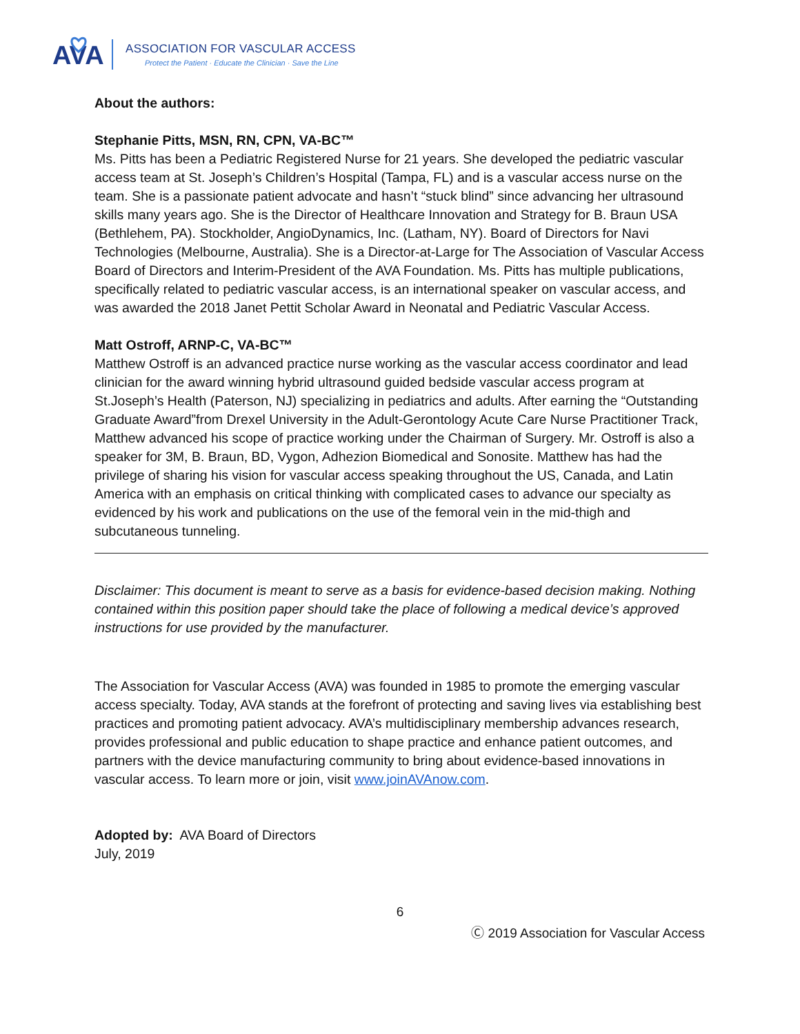AVA
ASSOCIATION FOR VASCULAR ACCESS
Protect the Patient · Educate the Clinician · Save the Line
About the authors:
Stephanie Pitts, MSN, RN, CPN, VA-BC™
Ms. Pitts has been a Pediatric Registered Nurse for 21 years. She developed the pediatric vascular access team at St. Joseph’s Children’s Hospital (Tampa, FL) and is a vascular access nurse on the team. She is a passionate patient advocate and hasn’t “stuck blind” since advancing her ultrasound skills many years ago. She is the Director of Healthcare Innovation and Strategy for B. Braun USA (Bethlehem, PA). Stockholder, AngioDynamics, Inc. (Latham, NY). Board of Directors for Navi Technologies (Melbourne, Australia). She is a Director-at-Large for The Association of Vascular Access Board of Directors and Interim-President of the AVA Foundation. Ms. Pitts has multiple publications, specifically related to pediatric vascular access, is an international speaker on vascular access, and was awarded the 2018 Janet Pettit Scholar Award in Neonatal and Pediatric Vascular Access.
Matt Ostroff, ARNP-C, VA-BC™
Matthew Ostroff is an advanced practice nurse working as the vascular access coordinator and lead clinician for the award winning hybrid ultrasound guided bedside vascular access program at St.Joseph’s Health (Paterson, NJ) specializing in pediatrics and adults. After earning the “Outstanding Graduate Award”from Drexel University in the Adult-Gerontology Acute Care Nurse Practitioner Track, Matthew advanced his scope of practice working under the Chairman of Surgery. Mr. Ostroff is also a speaker for 3M, B. Braun, BD, Vygon, Adhezion Biomedical and Sonosite. Matthew has had the privilege of sharing his vision for vascular access speaking throughout the US, Canada, and Latin America with an emphasis on critical thinking with complicated cases to advance our specialty as evidenced by his work and publications on the use of the femoral vein in the mid-thigh and subcutaneous tunneling.
Disclaimer: This document is meant to serve as a basis for evidence-based decision making. Nothing contained within this position paper should take the place of following a medical device’s approved instructions for use provided by the manufacturer.
The Association for Vascular Access (AVA) was founded in 1985 to promote the emerging vascular access specialty. Today, AVA stands at the forefront of protecting and saving lives via establishing best practices and promoting patient advocacy. AVA’s multidisciplinary membership advances research, provides professional and public education to shape practice and enhance patient outcomes, and partners with the device manufacturing community to bring about evidence-based innovations in vascular access. To learn more or join, visit www.joinAVAnow.com.
Adopted by: AVA Board of Directors
July, 2019
6
Ⓒ 2019 Association for Vascular Access